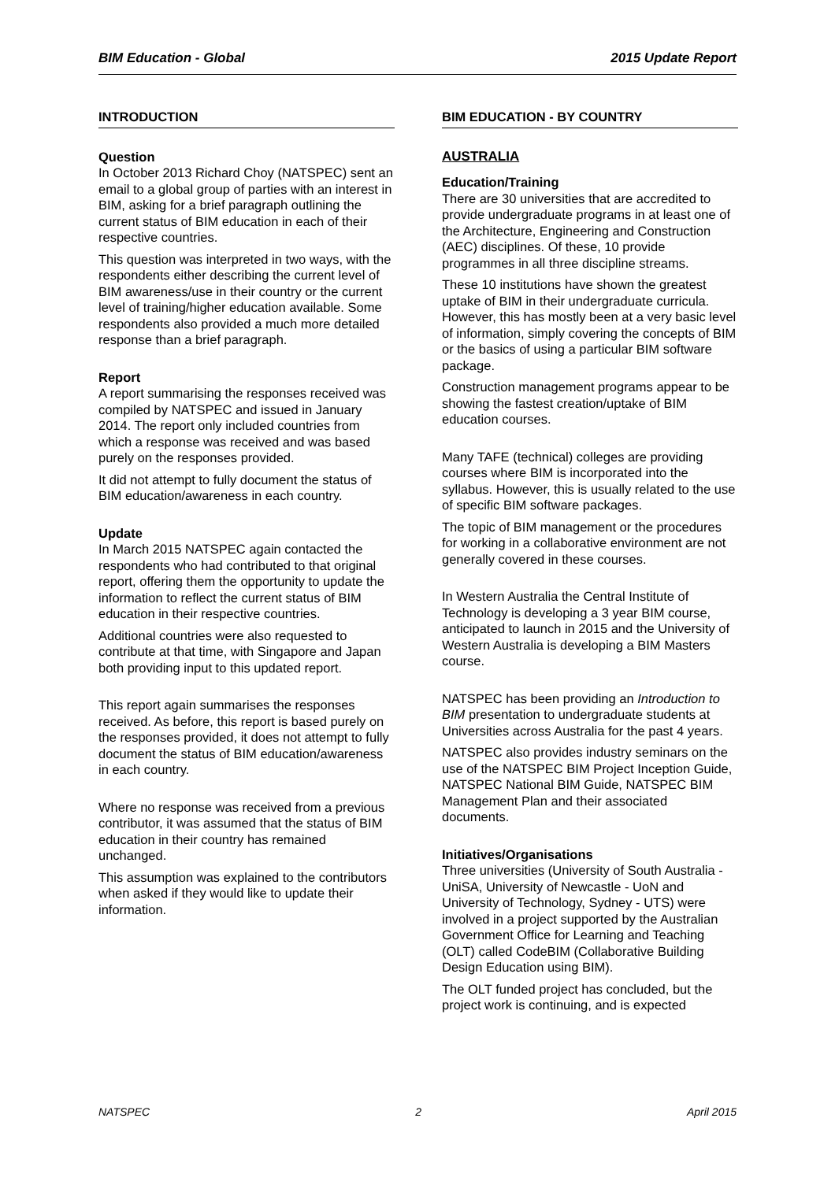BIM Education - Global 2015 Update Report
INTRODUCTION
Question
In October 2013 Richard Choy (NATSPEC) sent an email to a global group of parties with an interest in BIM, asking for a brief paragraph outlining the current status of BIM education in each of their respective countries.
This question was interpreted in two ways, with the respondents either describing the current level of BIM awareness/use in their country or the current level of training/higher education available. Some respondents also provided a much more detailed response than a brief paragraph.
Report
A report summarising the responses received was compiled by NATSPEC and issued in January 2014. The report only included countries from which a response was received and was based purely on the responses provided.
It did not attempt to fully document the status of BIM education/awareness in each country.
Update
In March 2015 NATSPEC again contacted the respondents who had contributed to that original report, offering them the opportunity to update the information to reflect the current status of BIM education in their respective countries.
Additional countries were also requested to contribute at that time, with Singapore and Japan both providing input to this updated report.
This report again summarises the responses received. As before, this report is based purely on the responses provided, it does not attempt to fully document the status of BIM education/awareness in each country.
Where no response was received from a previous contributor, it was assumed that the status of BIM education in their country has remained unchanged.
This assumption was explained to the contributors when asked if they would like to update their information.
BIM EDUCATION - BY COUNTRY
AUSTRALIA
Education/Training
There are 30 universities that are accredited to provide undergraduate programs in at least one of the Architecture, Engineering and Construction (AEC) disciplines. Of these, 10 provide programmes in all three discipline streams.
These 10 institutions have shown the greatest uptake of BIM in their undergraduate curricula. However, this has mostly been at a very basic level of information, simply covering the concepts of BIM or the basics of using a particular BIM software package.
Construction management programs appear to be showing the fastest creation/uptake of BIM education courses.
Many TAFE (technical) colleges are providing courses where BIM is incorporated into the syllabus. However, this is usually related to the use of specific BIM software packages.
The topic of BIM management or the procedures for working in a collaborative environment are not generally covered in these courses.
In Western Australia the Central Institute of Technology is developing a 3 year BIM course, anticipated to launch in 2015 and the University of Western Australia is developing a BIM Masters course.
NATSPEC has been providing an Introduction to BIM presentation to undergraduate students at Universities across Australia for the past 4 years.
NATSPEC also provides industry seminars on the use of the NATSPEC BIM Project Inception Guide, NATSPEC National BIM Guide, NATSPEC BIM Management Plan and their associated documents.
Initiatives/Organisations
Three universities (University of South Australia - UniSA, University of Newcastle - UoN and University of Technology, Sydney - UTS) were involved in a project supported by the Australian Government Office for Learning and Teaching (OLT) called CodeBIM (Collaborative Building Design Education using BIM).
The OLT funded project has concluded, but the project work is continuing, and is expected
NATSPEC 2 April 2015